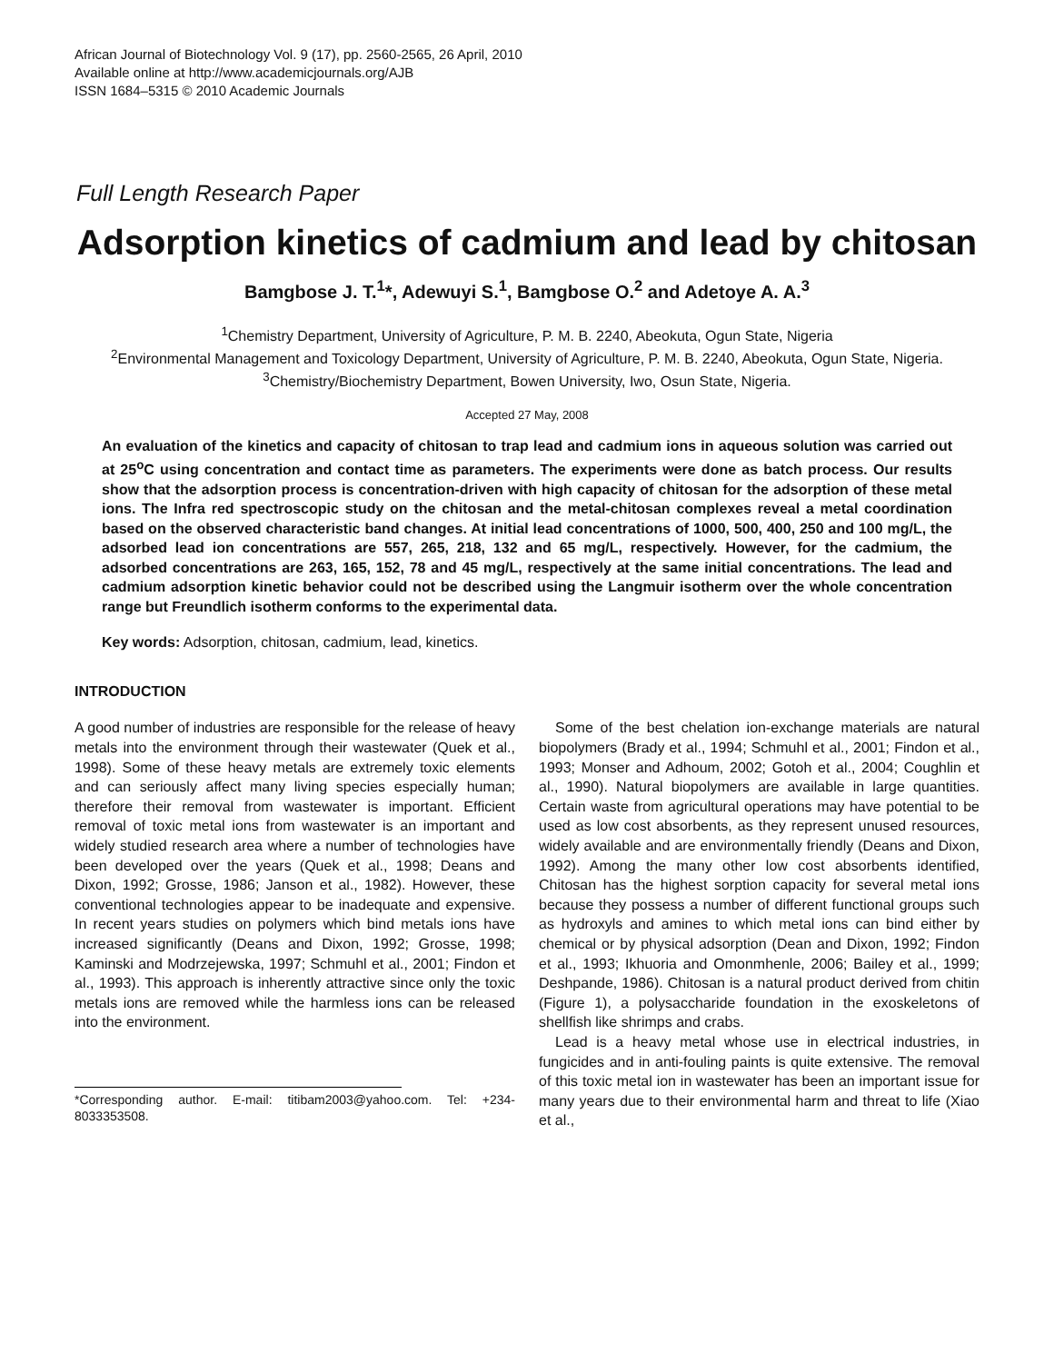African Journal of Biotechnology Vol. 9 (17), pp. 2560-2565, 26 April, 2010
Available online at http://www.academicjournals.org/AJB
ISSN 1684–5315 © 2010 Academic Journals
Full Length Research Paper
Adsorption kinetics of cadmium and lead by chitosan
Bamgbose J. T.<sup>1</sup>*, Adewuyi S.<sup>1</sup>, Bamgbose O.<sup>2</sup> and Adetoye A. A.<sup>3</sup>
<sup>1</sup> Chemistry Department, University of Agriculture, P. M. B. 2240, Abeokuta, Ogun State, Nigeria
<sup>2</sup> Environmental Management and Toxicology Department, University of Agriculture, P. M. B. 2240, Abeokuta, Ogun State, Nigeria.
<sup>3</sup> Chemistry/Biochemistry Department, Bowen University, Iwo, Osun State, Nigeria.
Accepted 27 May, 2008
An evaluation of the kinetics and capacity of chitosan to trap lead and cadmium ions in aqueous solution was carried out at 25<sup>o</sup>C using concentration and contact time as parameters. The experiments were done as batch process. Our results show that the adsorption process is concentration-driven with high capacity of chitosan for the adsorption of these metal ions. The Infra red spectroscopic study on the chitosan and the metal-chitosan complexes reveal a metal coordination based on the observed characteristic band changes. At initial lead concentrations of 1000, 500, 400, 250 and 100 mg/L, the adsorbed lead ion concentrations are 557, 265, 218, 132 and 65 mg/L, respectively. However, for the cadmium, the adsorbed concentrations are 263, 165, 152, 78 and 45 mg/L, respectively at the same initial concentrations. The lead and cadmium adsorption kinetic behavior could not be described using the Langmuir isotherm over the whole concentration range but Freundlich isotherm conforms to the experimental data.
Key words: Adsorption, chitosan, cadmium, lead, kinetics.
INTRODUCTION
A good number of industries are responsible for the release of heavy metals into the environment through their wastewater (Quek et al., 1998). Some of these heavy metals are extremely toxic elements and can seriously affect many living species especially human; therefore their removal from wastewater is important. Efficient removal of toxic metal ions from wastewater is an important and widely studied research area where a number of technologies have been developed over the years (Quek et al., 1998; Deans and Dixon, 1992; Grosse, 1986; Janson et al., 1982). However, these conventional technologies appear to be inadequate and expensive. In recent years studies on polymers which bind metals ions have increased significantly (Deans and Dixon, 1992; Grosse, 1998; Kaminski and Modrzejewska, 1997; Schmuhl et al., 2001; Findon et al., 1993). This approach is inherently attractive since only the toxic metals ions are removed while the harmless ions can be released into the environment.
*Corresponding author. E-mail: titibam2003@yahoo.com. Tel: +234-8033353508.
Some of the best chelation ion-exchange materials are natural biopolymers (Brady et al., 1994; Schmuhl et al., 2001; Findon et al., 1993; Monser and Adhoum, 2002; Gotoh et al., 2004; Coughlin et al., 1990). Natural biopolymers are available in large quantities. Certain waste from agricultural operations may have potential to be used as low cost absorbents, as they represent unused resources, widely available and are environmentally friendly (Deans and Dixon, 1992). Among the many other low cost absorbents identified, Chitosan has the highest sorption capacity for several metal ions because they possess a number of different functional groups such as hydroxyls and amines to which metal ions can bind either by chemical or by physical adsorption (Dean and Dixon, 1992; Findon et al., 1993; Ikhuoria and Omonmhenle, 2006; Bailey et al., 1999; Deshpande, 1986). Chitosan is a natural product derived from chitin (Figure 1), a polysaccharide foundation in the exoskeletons of shellfish like shrimps and crabs.
Lead is a heavy metal whose use in electrical industries, in fungicides and in anti-fouling paints is quite extensive. The removal of this toxic metal ion in wastewater has been an important issue for many years due to their environmental harm and threat to life (Xiao et al.,